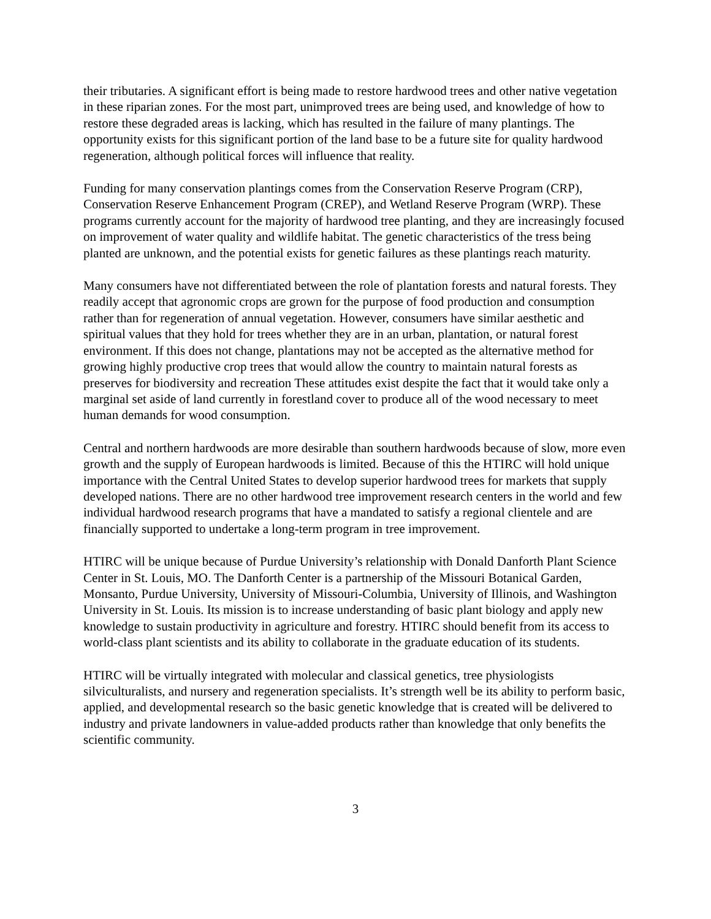their tributaries. A significant effort is being made to restore hardwood trees and other native vegetation in these riparian zones. For the most part, unimproved trees are being used, and knowledge of how to restore these degraded areas is lacking, which has resulted in the failure of many plantings. The opportunity exists for this significant portion of the land base to be a future site for quality hardwood regeneration, although political forces will influence that reality.
Funding for many conservation plantings comes from the Conservation Reserve Program (CRP), Conservation Reserve Enhancement Program (CREP), and Wetland Reserve Program (WRP). These programs currently account for the majority of hardwood tree planting, and they are increasingly focused on improvement of water quality and wildlife habitat. The genetic characteristics of the tress being planted are unknown, and the potential exists for genetic failures as these plantings reach maturity.
Many consumers have not differentiated between the role of plantation forests and natural forests. They readily accept that agronomic crops are grown for the purpose of food production and consumption rather than for regeneration of annual vegetation. However, consumers have similar aesthetic and spiritual values that they hold for trees whether they are in an urban, plantation, or natural forest environment. If this does not change, plantations may not be accepted as the alternative method for growing highly productive crop trees that would allow the country to maintain natural forests as preserves for biodiversity and recreation These attitudes exist despite the fact that it would take only a marginal set aside of land currently in forestland cover to produce all of the wood necessary to meet human demands for wood consumption.
Central and northern hardwoods are more desirable than southern hardwoods because of slow, more even growth and the supply of European hardwoods is limited. Because of this the HTIRC will hold unique importance with the Central United States to develop superior hardwood trees for markets that supply developed nations. There are no other hardwood tree improvement research centers in the world and few individual hardwood research programs that have a mandated to satisfy a regional clientele and are financially supported to undertake a long-term program in tree improvement.
HTIRC will be unique because of Purdue University’s relationship with Donald Danforth Plant Science Center in St. Louis, MO. The Danforth Center is a partnership of the Missouri Botanical Garden, Monsanto, Purdue University, University of Missouri-Columbia, University of Illinois, and Washington University in St. Louis. Its mission is to increase understanding of basic plant biology and apply new knowledge to sustain productivity in agriculture and forestry. HTIRC should benefit from its access to world-class plant scientists and its ability to collaborate in the graduate education of its students.
HTIRC will be virtually integrated with molecular and classical genetics, tree physiologists silviculturalists, and nursery and regeneration specialists. It’s strength well be its ability to perform basic, applied, and developmental research so the basic genetic knowledge that is created will be delivered to industry and private landowners in value-added products rather than knowledge that only benefits the scientific community.
3